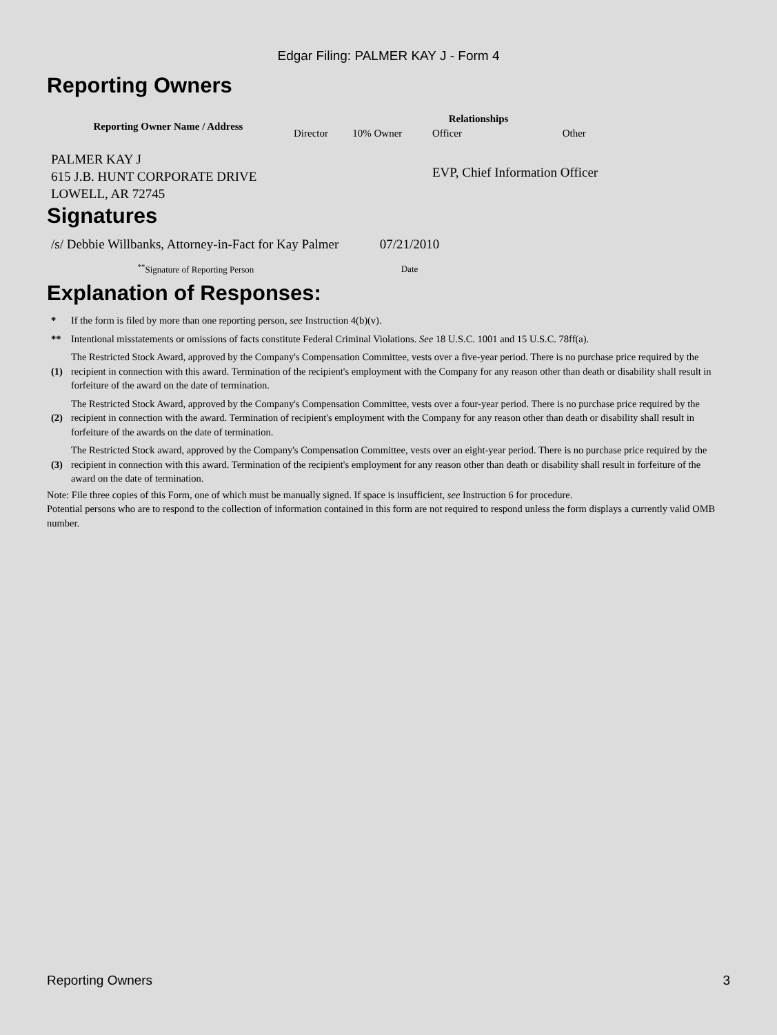Edgar Filing: PALMER KAY J - Form 4
Reporting Owners
| Reporting Owner Name / Address | Relationships | | | |
| --- | --- | --- | --- | --- |
| | Director | 10% Owner | Officer | Other |
| PALMER KAY J 615 J.B. HUNT CORPORATE DRIVE LOWELL, AR 72745 | | | EVP, Chief Information Officer | |
Signatures
| /s/ Debbie Willbanks, Attorney-in-Fact for Kay Palmer | 07/21/2010 |
| <sup>**</sup> Signature of Reporting Person | Date |
Explanation of Responses:
| * | If the form is filed by more than one reporting person, see Instruction 4(b)(v). |
| ** | Intentional misstatements or omissions of facts constitute Federal Criminal Violations. See 18 U.S.C. 1001 and 15 U.S.C. 78ff(a). |
| (1) | The Restricted Stock Award, approved by the Company's Compensation Committee, vests over a five-year period. There is no purchase price required by the recipient in connection with this award. Termination of the recipient's employment with the Company for any reason other than death or disability shall result in forfeiture of the award on the date of termination. |
| (2) | The Restricted Stock Award, approved by the Company's Compensation Committee, vests over a four-year period. There is no purchase price required by the recipient in connection with the award. Termination of recipient's employment with the Company for any reason other than death or disability shall result in forfeiture of the awards on the date of termination. |
| (3) | The Restricted Stock award, approved by the Company's Compensation Committee, vests over an eight-year period. There is no purchase price required by the recipient in connection with this award. Termination of the recipient's employment for any reason other than death or disability shall result in forfeiture of the award on the date of termination. |
Note: File three copies of this Form, one of which must be manually signed. If space is insufficient, see Instruction 6 for procedure.
Potential persons who are to respond to the collection of information contained in this form are not required to respond unless the form displays a currently valid OMB number.
Reporting Owners 3